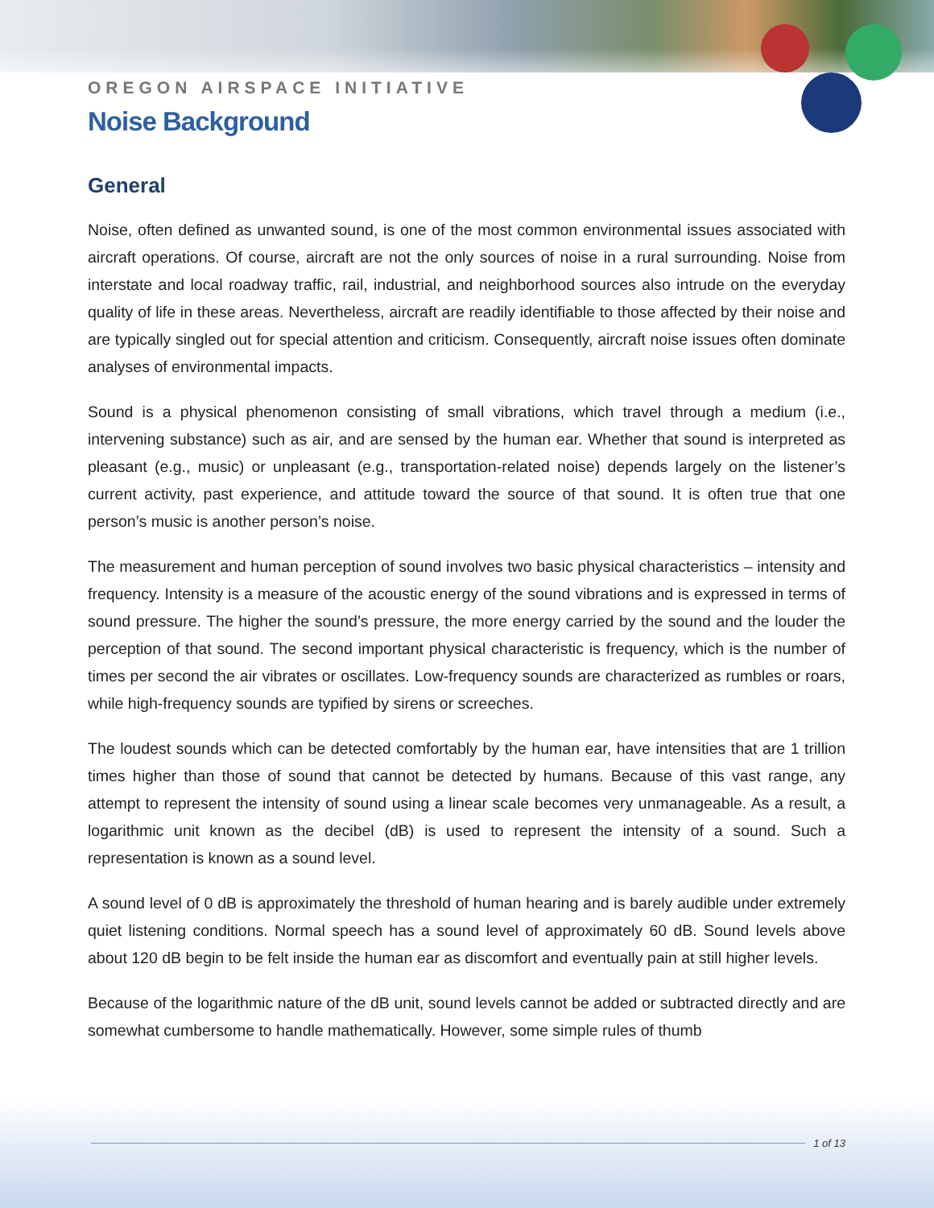OREGON AIRSPACE INITIATIVE
Noise Background
General
Noise, often defined as unwanted sound, is one of the most common environmental issues associated with aircraft operations. Of course, aircraft are not the only sources of noise in a rural surrounding. Noise from interstate and local roadway traffic, rail, industrial, and neighborhood sources also intrude on the everyday quality of life in these areas. Nevertheless, aircraft are readily identifiable to those affected by their noise and are typically singled out for special attention and criticism. Consequently, aircraft noise issues often dominate analyses of environmental impacts.
Sound is a physical phenomenon consisting of small vibrations, which travel through a medium (i.e., intervening substance) such as air, and are sensed by the human ear. Whether that sound is interpreted as pleasant (e.g., music) or unpleasant (e.g., transportation-related noise) depends largely on the listener’s current activity, past experience, and attitude toward the source of that sound. It is often true that one person’s music is another person’s noise.
The measurement and human perception of sound involves two basic physical characteristics – intensity and frequency. Intensity is a measure of the acoustic energy of the sound vibrations and is expressed in terms of sound pressure. The higher the sound’s pressure, the more energy carried by the sound and the louder the perception of that sound. The second important physical characteristic is frequency, which is the number of times per second the air vibrates or oscillates. Low-frequency sounds are characterized as rumbles or roars, while high-frequency sounds are typified by sirens or screeches.
The loudest sounds which can be detected comfortably by the human ear, have intensities that are 1 trillion times higher than those of sound that cannot be detected by humans. Because of this vast range, any attempt to represent the intensity of sound using a linear scale becomes very unmanageable. As a result, a logarithmic unit known as the decibel (dB) is used to represent the intensity of a sound. Such a representation is known as a sound level.
A sound level of 0 dB is approximately the threshold of human hearing and is barely audible under extremely quiet listening conditions. Normal speech has a sound level of approximately 60 dB. Sound levels above about 120 dB begin to be felt inside the human ear as discomfort and eventually pain at still higher levels.
Because of the logarithmic nature of the dB unit, sound levels cannot be added or subtracted directly and are somewhat cumbersome to handle mathematically. However, some simple rules of thumb
1 of 13